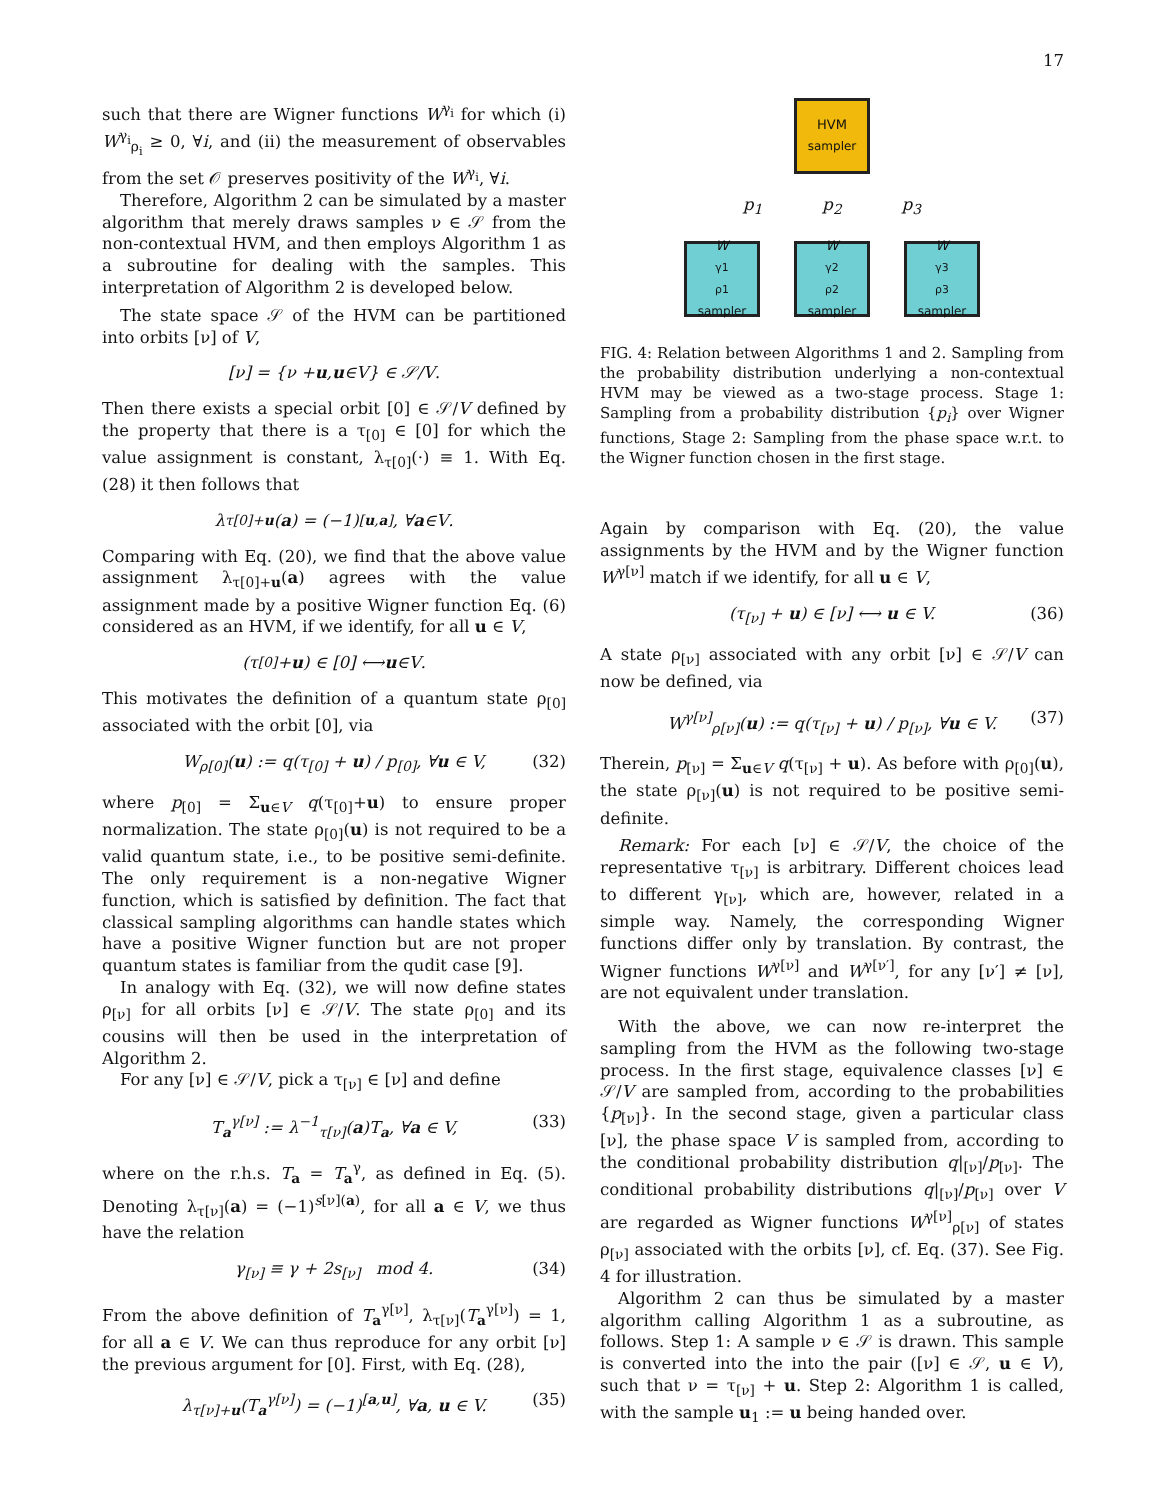17
such that there are Wigner functions W<sup>γ<sub>i</sub></sup> for which (i) W<sup>γ<sub>i</sub></sup><sub>ρ<sub>i</sub></sub> ≥ 0, ∀i, and (ii) the measurement of observables from the set 𝒪 preserves positivity of the W<sup>γ<sub>i</sub></sup>, ∀i.
Therefore, Algorithm 2 can be simulated by a master algorithm that merely draws samples ν ∈ 𝒮 from the non-contextual HVM, and then employs Algorithm 1 as a subroutine for dealing with the samples. This interpretation of Algorithm 2 is developed below.
The state space 𝒮 of the HVM can be partitioned into orbits [ν] of V,
[ν] = {ν + u, u ∈ V } ∈ 𝒮/ V.
Then there exists a special orbit [0] ∈ 𝒮/V defined by the property that there is a τ<sub>[0]</sub> ∈ [0] for which the value assignment is constant, λ<sub>τ[0]</sub>(·) ≡ 1. With Eq. (28) it then follows that
λ<sub>τ[0]+u</sub> (a) = (−1)<sup>[u,a]</sup>, ∀ a ∈ V.
Comparing with Eq. (20), we find that the above value assignment λ<sub>τ[0]+u</sub>(a) agrees with the value assignment made by a positive Wigner function Eq. (6) considered as an HVM, if we identify, for all u ∈ V,
(τ<sub>[0]</sub> + u) ∈ [0] ⟷ u ∈ V.
This motivates the definition of a quantum state ρ<sub>[0]</sub> associated with the orbit [0], via
W<sub>ρ[0]</sub>(u) := q(τ<sub>[0]</sub> + u) / p<sub>[0]</sub>, ∀u ∈ V, (32)
where p<sub>[0]</sub> = Σ<sub>u∈V</sub> q(τ<sub>[0]</sub>+u) to ensure proper normalization. The state ρ<sub>[0]</sub>(u) is not required to be a valid quantum state, i.e., to be positive semi-definite. The only requirement is a non-negative Wigner function, which is satisfied by definition. The fact that classical sampling algorithms can handle states which have a positive Wigner function but are not proper quantum states is familiar from the qudit case [9].
In analogy with Eq. (32), we will now define states ρ<sub>[ν]</sub> for all orbits [ν] ∈ 𝒮/V. The state ρ<sub>[0]</sub> and its cousins will then be used in the interpretation of Algorithm 2.
For any [ν] ∈ 𝒮/V, pick a τ<sub>[ν]</sub> ∈ [ν] and define
T<sub>a</sub><sup>γ[ν]</sup> := λ<sup>−1</sup><sub>τ[ν]</sub>(a)T<sub>a</sub>, ∀a ∈ V, (33)
where on the r.h.s. T<sub>a</sub> = T<sub>a</sub><sup>γ</sup>, as defined in Eq. (5). Denoting λ<sub>τ[ν]</sub>(a) = (−1)<sup>s[ν](a)</sup>, for all a ∈ V, we thus have the relation
γ<sub>[ν]</sub> ≡ γ + 2s<sub>[ν]</sub> mod 4. (34)
From the above definition of T<sub>a</sub><sup>γ[ν]</sup>, λ<sub>τ[ν]</sub>(T<sub>a</sub><sup>γ[ν]</sup>) = 1, for all a ∈ V. We can thus reproduce for any orbit [ν] the previous argument for [0]. First, with Eq. (28),
λ<sub>τ[ν]+u</sub>(T<sub>a</sub><sup>γ[ν]</sup>) = (−1)<sup>[a,u]</sup>, ∀a, u ∈ V. (35)
HVM
sampler
p<sub>1</sub> p<sub>2</sub> p<sub>3</sub>
W<sup>γ1</sup><sub>ρ1</sub>
sampler
W<sup>γ2</sup><sub>ρ2</sub>
sampler
W<sup>γ3</sup><sub>ρ3</sub>
sampler
FIG. 4: Relation between Algorithms 1 and 2. Sampling from the probability distribution underlying a non-contextual HVM may be viewed as a two-stage process. Stage 1: Sampling from a probability distribution {p<sub>i</sub>} over Wigner functions, Stage 2: Sampling from the phase space w.r.t. to the Wigner function chosen in the first stage.
Again by comparison with Eq. (20), the value assignments by the HVM and by the Wigner function W<sup>γ[ν]</sup> match if we identify, for all u ∈ V,
(τ<sub>[ν]</sub> + u) ∈ [ν] ⟷ u ∈ V. (36)
A state ρ<sub>[ν]</sub> associated with any orbit [ν] ∈ 𝒮/V can now be defined, via
W<sup>γ[ν]</sup><sub>ρ[ν]</sub>(u) := q(τ<sub>[ν]</sub> + u) / p<sub>[ν]</sub>, ∀u ∈ V. (37)
Therein, p<sub>[ν]</sub> = Σ<sub>u∈V</sub> q(τ<sub>[ν]</sub> + u). As before with ρ<sub>[0]</sub>(u), the state ρ<sub>[ν]</sub>(u) is not required to be positive semi-definite.
Remark: For each [ν] ∈ 𝒮/V, the choice of the representative τ<sub>[ν]</sub> is arbitrary. Different choices lead to different γ<sub>[ν]</sub>, which are, however, related in a simple way. Namely, the corresponding Wigner functions differ only by translation. By contrast, the Wigner functions W<sup>γ[ν]</sup> and W<sup>γ[ν′]</sup>, for any [ν′] ≠ [ν], are not equivalent under translation.
With the above, we can now re-interpret the sampling from the HVM as the following two-stage process. In the first stage, equivalence classes [ν] ∈ 𝒮/V are sampled from, according to the probabilities {p<sub>[ν]</sub>}. In the second stage, given a particular class [ν], the phase space V is sampled from, according to the conditional probability distribution q|<sub>[ν]</sub>/p<sub>[ν]</sub>. The conditional probability distributions q|<sub>[ν]</sub>/p<sub>[ν]</sub> over V are regarded as Wigner functions W<sup>γ[ν]</sup><sub>ρ[ν]</sub> of states ρ<sub>[ν]</sub> associated with the orbits [ν], cf. Eq. (37). See Fig. 4 for illustration.
Algorithm 2 can thus be simulated by a master algorithm calling Algorithm 1 as a subroutine, as follows. Step 1: A sample ν ∈ 𝒮 is drawn. This sample is converted into the into the pair ([ν] ∈ 𝒮, u ∈ V), such that ν = τ<sub>[ν]</sub> + u. Step 2: Algorithm 1 is called, with the sample u<sub>1</sub> := u being handed over.